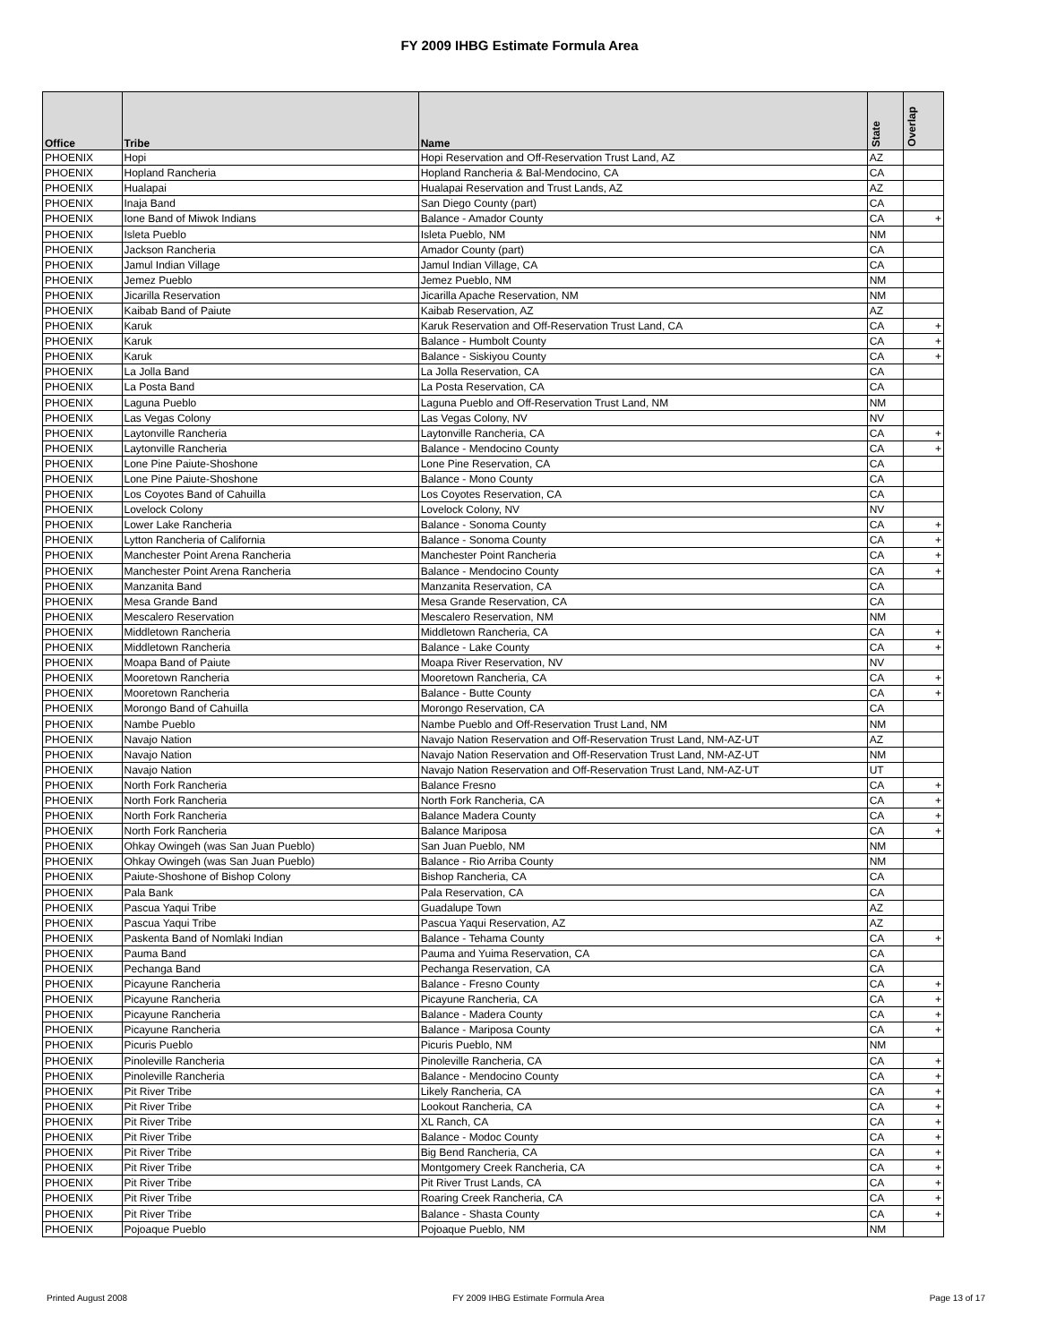FY 2009 IHBG Estimate Formula Area
| Office | Tribe | Name | State | Overlap |
| --- | --- | --- | --- | --- |
| PHOENIX | Hopi | Hopi Reservation and Off-Reservation Trust Land, AZ | AZ | |
| PHOENIX | Hopland Rancheria | Hopland Rancheria & Bal-Mendocino, CA | CA | |
| PHOENIX | Hualapai | Hualapai Reservation and Trust Lands, AZ | AZ | |
| PHOENIX | Inaja Band | San Diego County (part) | CA | |
| PHOENIX | Ione Band of Miwok Indians | Balance - Amador County | CA | + |
| PHOENIX | Isleta Pueblo | Isleta Pueblo, NM | NM | |
| PHOENIX | Jackson Rancheria | Amador County (part) | CA | |
| PHOENIX | Jamul Indian Village | Jamul Indian Village, CA | CA | |
| PHOENIX | Jemez Pueblo | Jemez Pueblo, NM | NM | |
| PHOENIX | Jicarilla Reservation | Jicarilla Apache Reservation, NM | NM | |
| PHOENIX | Kaibab Band of Paiute | Kaibab Reservation, AZ | AZ | |
| PHOENIX | Karuk | Karuk Reservation and Off-Reservation Trust Land, CA | CA | + |
| PHOENIX | Karuk | Balance - Humbolt County | CA | + |
| PHOENIX | Karuk | Balance - Siskiyou County | CA | + |
| PHOENIX | La Jolla Band | La Jolla Reservation, CA | CA | |
| PHOENIX | La Posta Band | La Posta Reservation, CA | CA | |
| PHOENIX | Laguna Pueblo | Laguna Pueblo and Off-Reservation Trust Land, NM | NM | |
| PHOENIX | Las Vegas Colony | Las Vegas Colony, NV | NV | |
| PHOENIX | Laytonville Rancheria | Laytonville Rancheria, CA | CA | + |
| PHOENIX | Laytonville Rancheria | Balance - Mendocino County | CA | + |
| PHOENIX | Lone Pine Paiute-Shoshone | Lone Pine Reservation, CA | CA | |
| PHOENIX | Lone Pine Paiute-Shoshone | Balance - Mono County | CA | |
| PHOENIX | Los Coyotes Band of Cahuilla | Los Coyotes Reservation, CA | CA | |
| PHOENIX | Lovelock Colony | Lovelock Colony, NV | NV | |
| PHOENIX | Lower Lake Rancheria | Balance - Sonoma County | CA | + |
| PHOENIX | Lytton Rancheria of California | Balance - Sonoma County | CA | + |
| PHOENIX | Manchester Point Arena Rancheria | Manchester Point Rancheria | CA | + |
| PHOENIX | Manchester Point Arena Rancheria | Balance - Mendocino County | CA | + |
| PHOENIX | Manzanita Band | Manzanita Reservation, CA | CA | |
| PHOENIX | Mesa Grande Band | Mesa Grande Reservation, CA | CA | |
| PHOENIX | Mescalero Reservation | Mescalero Reservation, NM | NM | |
| PHOENIX | Middletown Rancheria | Middletown Rancheria, CA | CA | + |
| PHOENIX | Middletown Rancheria | Balance - Lake County | CA | + |
| PHOENIX | Moapa Band of Paiute | Moapa River Reservation, NV | NV | |
| PHOENIX | Mooretown Rancheria | Mooretown Rancheria, CA | CA | + |
| PHOENIX | Mooretown Rancheria | Balance - Butte County | CA | + |
| PHOENIX | Morongo Band of Cahuilla | Morongo Reservation, CA | CA | |
| PHOENIX | Nambe Pueblo | Nambe Pueblo and Off-Reservation Trust Land, NM | NM | |
| PHOENIX | Navajo Nation | Navajo Nation Reservation and Off-Reservation Trust Land, NM-AZ-UT | AZ | |
| PHOENIX | Navajo Nation | Navajo Nation Reservation and Off-Reservation Trust Land, NM-AZ-UT | NM | |
| PHOENIX | Navajo Nation | Navajo Nation Reservation and Off-Reservation Trust Land, NM-AZ-UT | UT | |
| PHOENIX | North Fork Rancheria | Balance Fresno | CA | + |
| PHOENIX | North Fork Rancheria | North Fork Rancheria, CA | CA | + |
| PHOENIX | North Fork Rancheria | Balance Madera County | CA | + |
| PHOENIX | North Fork Rancheria | Balance Mariposa | CA | + |
| PHOENIX | Ohkay Owingeh (was San Juan Pueblo) | San Juan Pueblo, NM | NM | |
| PHOENIX | Ohkay Owingeh (was San Juan Pueblo) | Balance - Rio Arriba County | NM | |
| PHOENIX | Paiute-Shoshone of Bishop Colony | Bishop Rancheria, CA | CA | |
| PHOENIX | Pala Bank | Pala Reservation, CA | CA | |
| PHOENIX | Pascua Yaqui Tribe | Guadalupe Town | AZ | |
| PHOENIX | Pascua Yaqui Tribe | Pascua Yaqui Reservation, AZ | AZ | |
| PHOENIX | Paskenta Band of Nomlaki Indian | Balance - Tehama County | CA | + |
| PHOENIX | Pauma Band | Pauma and Yuima Reservation, CA | CA | |
| PHOENIX | Pechanga Band | Pechanga Reservation, CA | CA | |
| PHOENIX | Picayune Rancheria | Balance - Fresno County | CA | + |
| PHOENIX | Picayune Rancheria | Picayune Rancheria, CA | CA | + |
| PHOENIX | Picayune Rancheria | Balance - Madera County | CA | + |
| PHOENIX | Picayune Rancheria | Balance - Mariposa County | CA | + |
| PHOENIX | Picuris Pueblo | Picuris Pueblo, NM | NM | |
| PHOENIX | Pinoleville Rancheria | Pinoleville Rancheria, CA | CA | + |
| PHOENIX | Pinoleville Rancheria | Balance - Mendocino County | CA | + |
| PHOENIX | Pit River Tribe | Likely Rancheria, CA | CA | + |
| PHOENIX | Pit River Tribe | Lookout Rancheria, CA | CA | + |
| PHOENIX | Pit River Tribe | XL Ranch, CA | CA | + |
| PHOENIX | Pit River Tribe | Balance - Modoc County | CA | + |
| PHOENIX | Pit River Tribe | Big Bend Rancheria, CA | CA | + |
| PHOENIX | Pit River Tribe | Montgomery Creek Rancheria, CA | CA | + |
| PHOENIX | Pit River Tribe | Pit River Trust Lands, CA | CA | + |
| PHOENIX | Pit River Tribe | Roaring Creek Rancheria, CA | CA | + |
| PHOENIX | Pit River Tribe | Balance - Shasta County | CA | + |
| PHOENIX | Pojoaque Pueblo | Pojoaque Pueblo, NM | NM | |
Printed August 2008 FY 2009 IHBG Estimate Formula Area Page 13 of 17